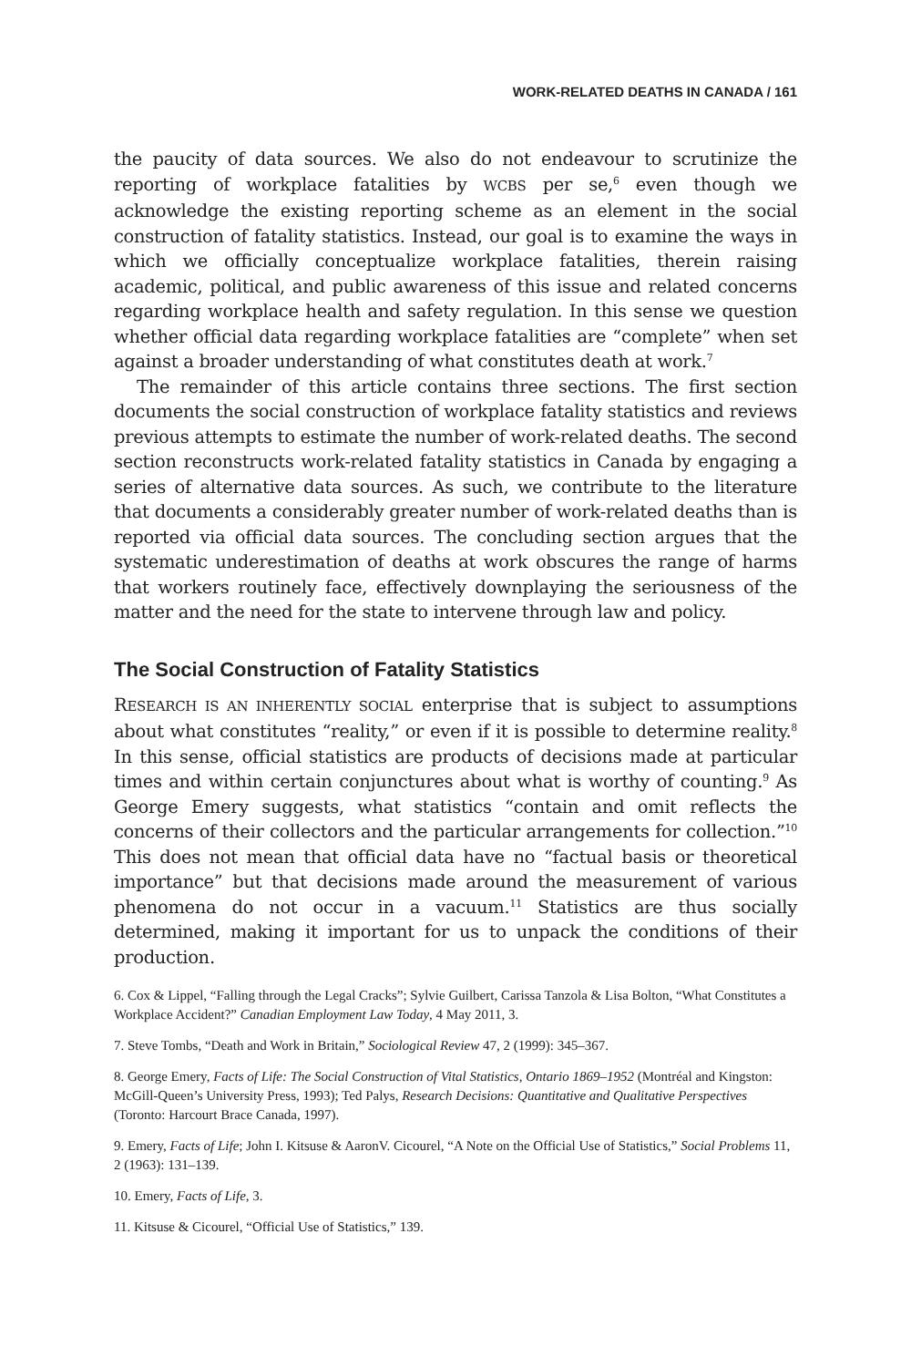WORK-RELATED DEATHS IN CANADA / 161
the paucity of data sources. We also do not endeavour to scrutinize the reporting of workplace fatalities by WCBS per se,<sup>6</sup> even though we acknowledge the existing reporting scheme as an element in the social construction of fatality statistics. Instead, our goal is to examine the ways in which we officially conceptualize workplace fatalities, therein raising academic, political, and public awareness of this issue and related concerns regarding workplace health and safety regulation. In this sense we question whether official data regarding workplace fatalities are “complete” when set against a broader understanding of what constitutes death at work.<sup>7</sup>
The remainder of this article contains three sections. The first section documents the social construction of workplace fatality statistics and reviews previous attempts to estimate the number of work-related deaths. The second section reconstructs work-related fatality statistics in Canada by engaging a series of alternative data sources. As such, we contribute to the literature that documents a considerably greater number of work-related deaths than is reported via official data sources. The concluding section argues that the systematic underestimation of deaths at work obscures the range of harms that workers routinely face, effectively downplaying the seriousness of the matter and the need for the state to intervene through law and policy.
The Social Construction of Fatality Statistics
RESEARCH IS AN INHERENTLY SOCIAL enterprise that is subject to assumptions about what constitutes “reality,” or even if it is possible to determine reality.<sup>8</sup> In this sense, official statistics are products of decisions made at particular times and within certain conjunctures about what is worthy of counting.<sup>9</sup> As George Emery suggests, what statistics “contain and omit reflects the concerns of their collectors and the particular arrangements for collection.”<sup>10</sup> This does not mean that official data have no “factual basis or theoretical importance” but that decisions made around the measurement of various phenomena do not occur in a vacuum.<sup>11</sup> Statistics are thus socially determined, making it important for us to unpack the conditions of their production.
6. Cox & Lippel, “Falling through the Legal Cracks”; Sylvie Guilbert, Carissa Tanzola & Lisa Bolton, “What Constitutes a Workplace Accident?” Canadian Employment Law Today, 4 May 2011, 3.
7. Steve Tombs, “Death and Work in Britain,” Sociological Review 47, 2 (1999): 345–367.
8. George Emery, Facts of Life: The Social Construction of Vital Statistics, Ontario 1869–1952 (Montréal and Kingston: McGill-Queen’s University Press, 1993); Ted Palys, Research Decisions: Quantitative and Qualitative Perspectives (Toronto: Harcourt Brace Canada, 1997).
9. Emery, Facts of Life; John I. Kitsuse & AaronV. Cicourel, “A Note on the Official Use of Statistics,” Social Problems 11, 2 (1963): 131–139.
10. Emery, Facts of Life, 3.
11. Kitsuse & Cicourel, “Official Use of Statistics,” 139.